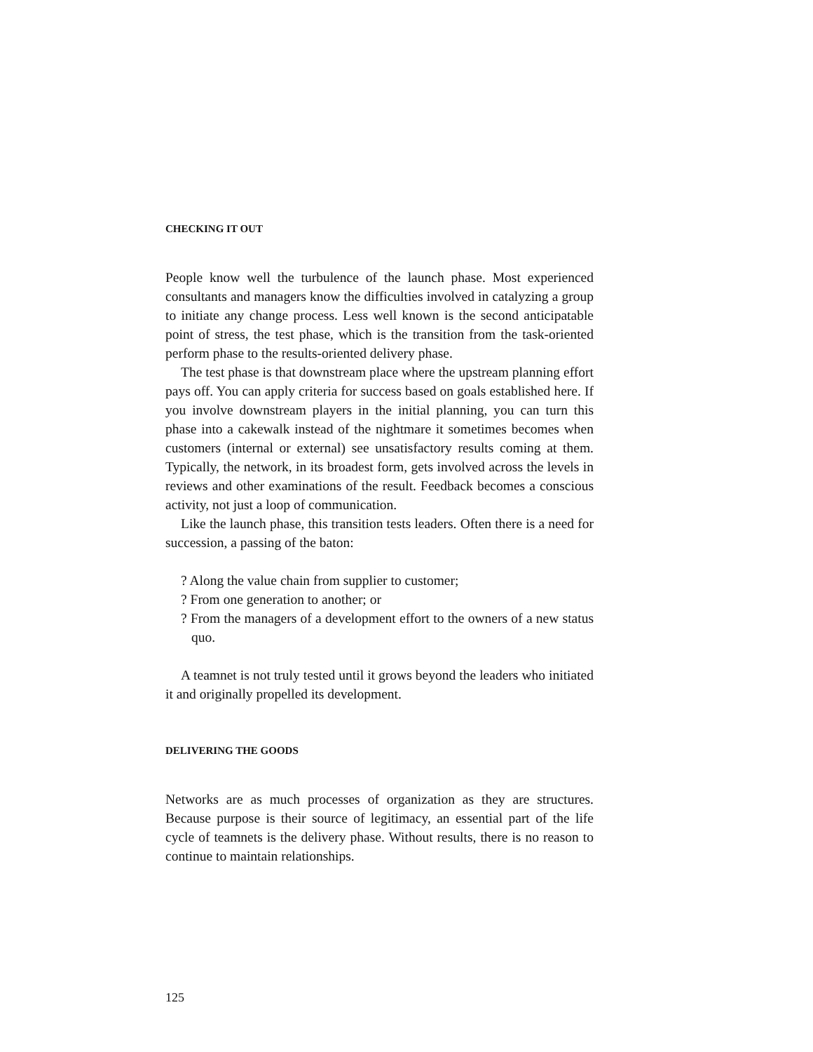CHECKING IT OUT
People know well the turbulence of the launch phase. Most experienced consultants and managers know the difficulties involved in catalyzing a group to initiate any change process. Less well known is the second anticipatable point of stress, the test phase, which is the transition from the task-oriented perform phase to the results-oriented delivery phase.
The test phase is that downstream place where the upstream planning effort pays off. You can apply criteria for success based on goals established here. If you involve downstream players in the initial planning, you can turn this phase into a cakewalk instead of the nightmare it sometimes becomes when customers (internal or external) see unsatisfactory results coming at them. Typically, the network, in its broadest form, gets involved across the levels in reviews and other examinations of the result. Feedback becomes a conscious activity, not just a loop of communication.
Like the launch phase, this transition tests leaders. Often there is a need for succession, a passing of the baton:
? Along the value chain from supplier to customer;
? From one generation to another; or
? From the managers of a development effort to the owners of a new status quo.
A teamnet is not truly tested until it grows beyond the leaders who initiated it and originally propelled its development.
DELIVERING THE GOODS
Networks are as much processes of organization as they are structures. Because purpose is their source of legitimacy, an essential part of the life cycle of teamnets is the delivery phase. Without results, there is no reason to continue to maintain relationships.
125